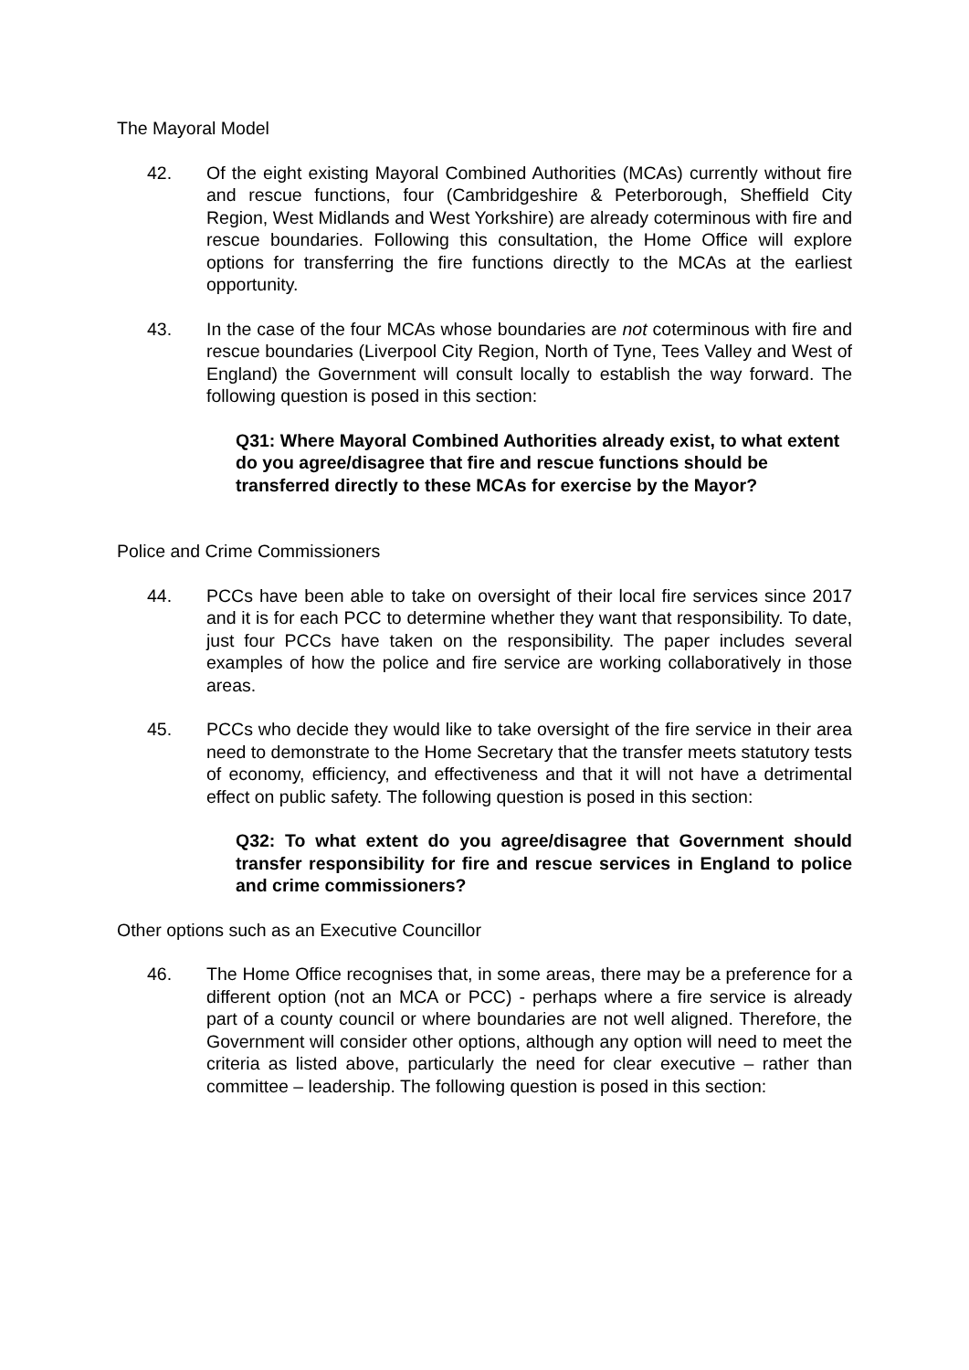The Mayoral Model
42. Of the eight existing Mayoral Combined Authorities (MCAs) currently without fire and rescue functions, four (Cambridgeshire & Peterborough, Sheffield City Region, West Midlands and West Yorkshire) are already coterminous with fire and rescue boundaries. Following this consultation, the Home Office will explore options for transferring the fire functions directly to the MCAs at the earliest opportunity.
43. In the case of the four MCAs whose boundaries are not coterminous with fire and rescue boundaries (Liverpool City Region, North of Tyne, Tees Valley and West of England) the Government will consult locally to establish the way forward. The following question is posed in this section:
Q31: Where Mayoral Combined Authorities already exist, to what extent do you agree/disagree that fire and rescue functions should be transferred directly to these MCAs for exercise by the Mayor?
Police and Crime Commissioners
44. PCCs have been able to take on oversight of their local fire services since 2017 and it is for each PCC to determine whether they want that responsibility. To date, just four PCCs have taken on the responsibility. The paper includes several examples of how the police and fire service are working collaboratively in those areas.
45. PCCs who decide they would like to take oversight of the fire service in their area need to demonstrate to the Home Secretary that the transfer meets statutory tests of economy, efficiency, and effectiveness and that it will not have a detrimental effect on public safety. The following question is posed in this section:
Q32: To what extent do you agree/disagree that Government should transfer responsibility for fire and rescue services in England to police and crime commissioners?
Other options such as an Executive Councillor
46. The Home Office recognises that, in some areas, there may be a preference for a different option (not an MCA or PCC) - perhaps where a fire service is already part of a county council or where boundaries are not well aligned. Therefore, the Government will consider other options, although any option will need to meet the criteria as listed above, particularly the need for clear executive – rather than committee – leadership. The following question is posed in this section: